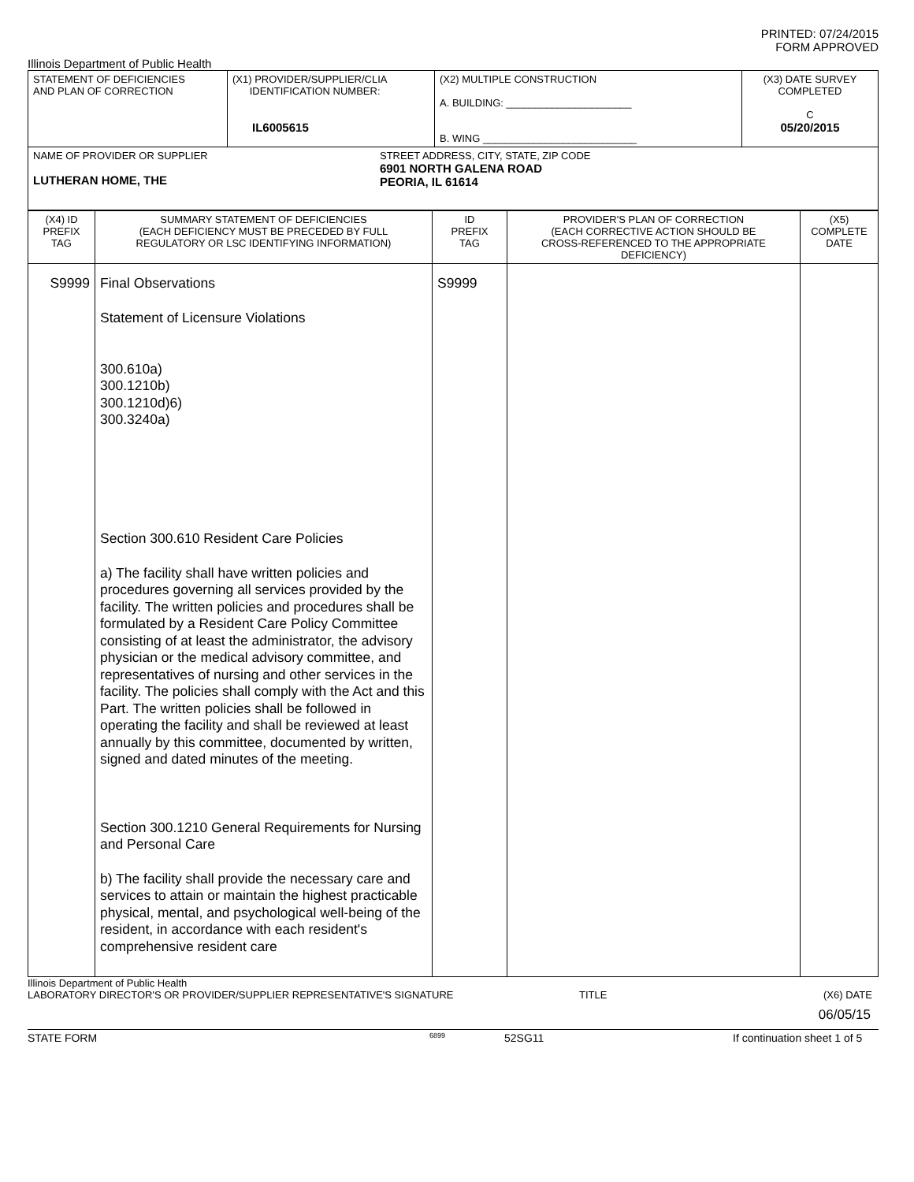PRINTED: 07/24/2015
FORM APPROVED
Illinois Department of Public Health
| STATEMENT OF DEFICIENCIES AND PLAN OF CORRECTION | (X1) PROVIDER/SUPPLIER/CLIA IDENTIFICATION NUMBER: IL6005615 | (X2) MULTIPLE CONSTRUCTION A. BUILDING: ______________________ B. WING ___________________________ | (X3) DATE SURVEY COMPLETED C 05/20/2015 |
| NAME OF PROVIDER OR SUPPLIER LUTHERAN HOME, THE STREET ADDRESS, CITY, STATE, ZIP CODE 6901 NORTH GALENA ROAD PEORIA, IL 61614 | | | |
| (X4) ID PREFIX TAG | SUMMARY STATEMENT OF DEFICIENCIES (EACH DEFICIENCY MUST BE PRECEDED BY FULL REGULATORY OR LSC IDENTIFYING INFORMATION) | ID PREFIX TAG | PROVIDER'S PLAN OF CORRECTION (EACH CORRECTIVE ACTION SHOULD BE CROSS-REFERENCED TO THE APPROPRIATE DEFICIENCY) | (X5) COMPLETE DATE |
| S9999 | Final Observations Statement of Licensure Violations 300.610a) 300.1210b) 300.1210d)6) 300.3240a) Section 300.610 Resident Care Policies a) The facility shall have written policies and procedures governing all services provided by the facility. The written policies and procedures shall be formulated by a Resident Care Policy Committee consisting of at least the administrator, the advisory physician or the medical advisory committee, and representatives of nursing and other services in the facility. The policies shall comply with the Act and this Part. The written policies shall be followed in operating the facility and shall be reviewed at least annually by this committee, documented by written, signed and dated minutes of the meeting. Section 300.1210 General Requirements for Nursing and Personal Care b) The facility shall provide the necessary care and services to attain or maintain the highest practicable physical, mental, and psychological well-being of the resident, in accordance with each resident's comprehensive resident care | S9999 | | |
Illinois Department of Public Health
LABORATORY DIRECTOR'S OR PROVIDER/SUPPLIER REPRESENTATIVE'S SIGNATURE TITLE (X6) DATE
06/05/15
STATE FORM 6899 52SG11 If continuation sheet 1 of 5